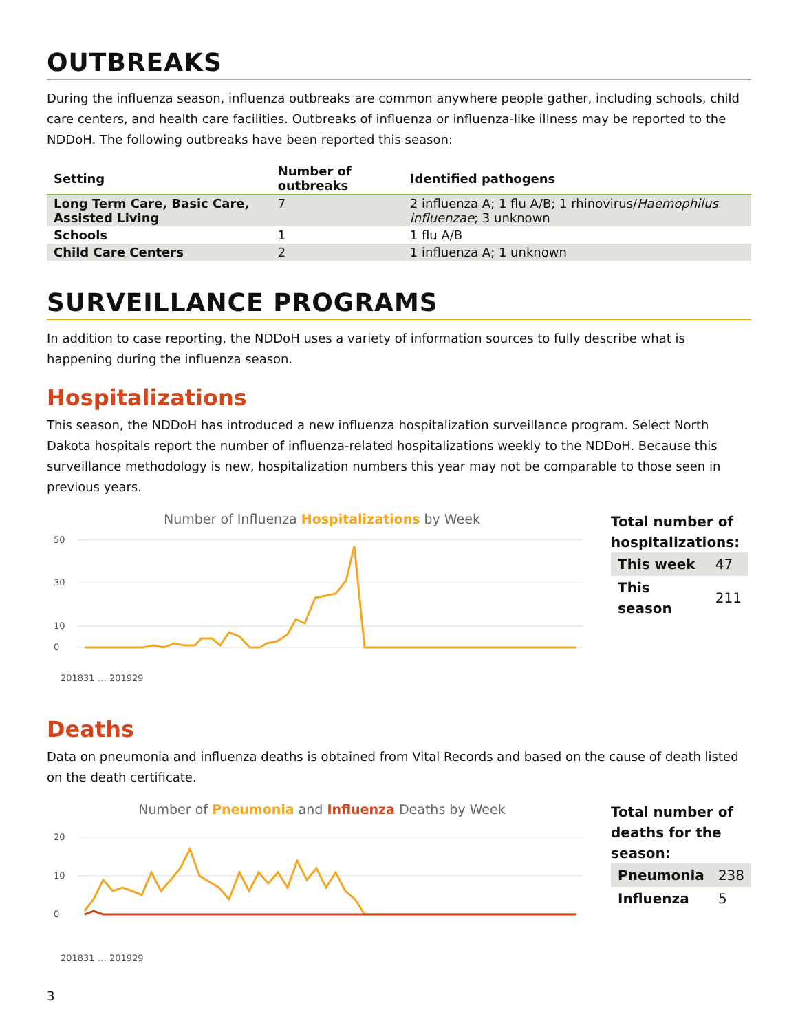OUTBREAKS
During the influenza season, influenza outbreaks are common anywhere people gather, including schools, child care centers, and health care facilities. Outbreaks of influenza or influenza-like illness may be reported to the NDDoH. The following outbreaks have been reported this season:
| Setting | Number of outbreaks | Identified pathogens |
| --- | --- | --- |
| Long Term Care, Basic Care, Assisted Living | 7 | 2 influenza A; 1 flu A/B; 1 rhinovirus/ Haemophilus influenzae ; 3 unknown |
| Schools | 1 | 1 flu A/B |
| Child Care Centers | 2 | 1 influenza A; 1 unknown |
SURVEILLANCE PROGRAMS
In addition to case reporting, the NDDoH uses a variety of information sources to fully describe what is happening during the influenza season.
Hospitalizations
This season, the NDDoH has introduced a new influenza hospitalization surveillance program. Select North Dakota hospitals report the number of influenza-related hospitalizations weekly to the NDDoH. Because this surveillance methodology is new, hospitalization numbers this year may not be comparable to those seen in previous years.
Number of Influenza Hospitalizations by Week
50
30
10
0
201831 … 201929
Total number of hospitalizations:
| This week | 47 |
| This season | 211 |
Deaths
Data on pneumonia and influenza deaths is obtained from Vital Records and based on the cause of death listed on the death certificate.
Number of Pneumonia and Influenza Deaths by Week
20
10
0
201831 … 201929
Total number of deaths for the season:
| Pneumonia | 238 |
| Influenza | 5 |
3